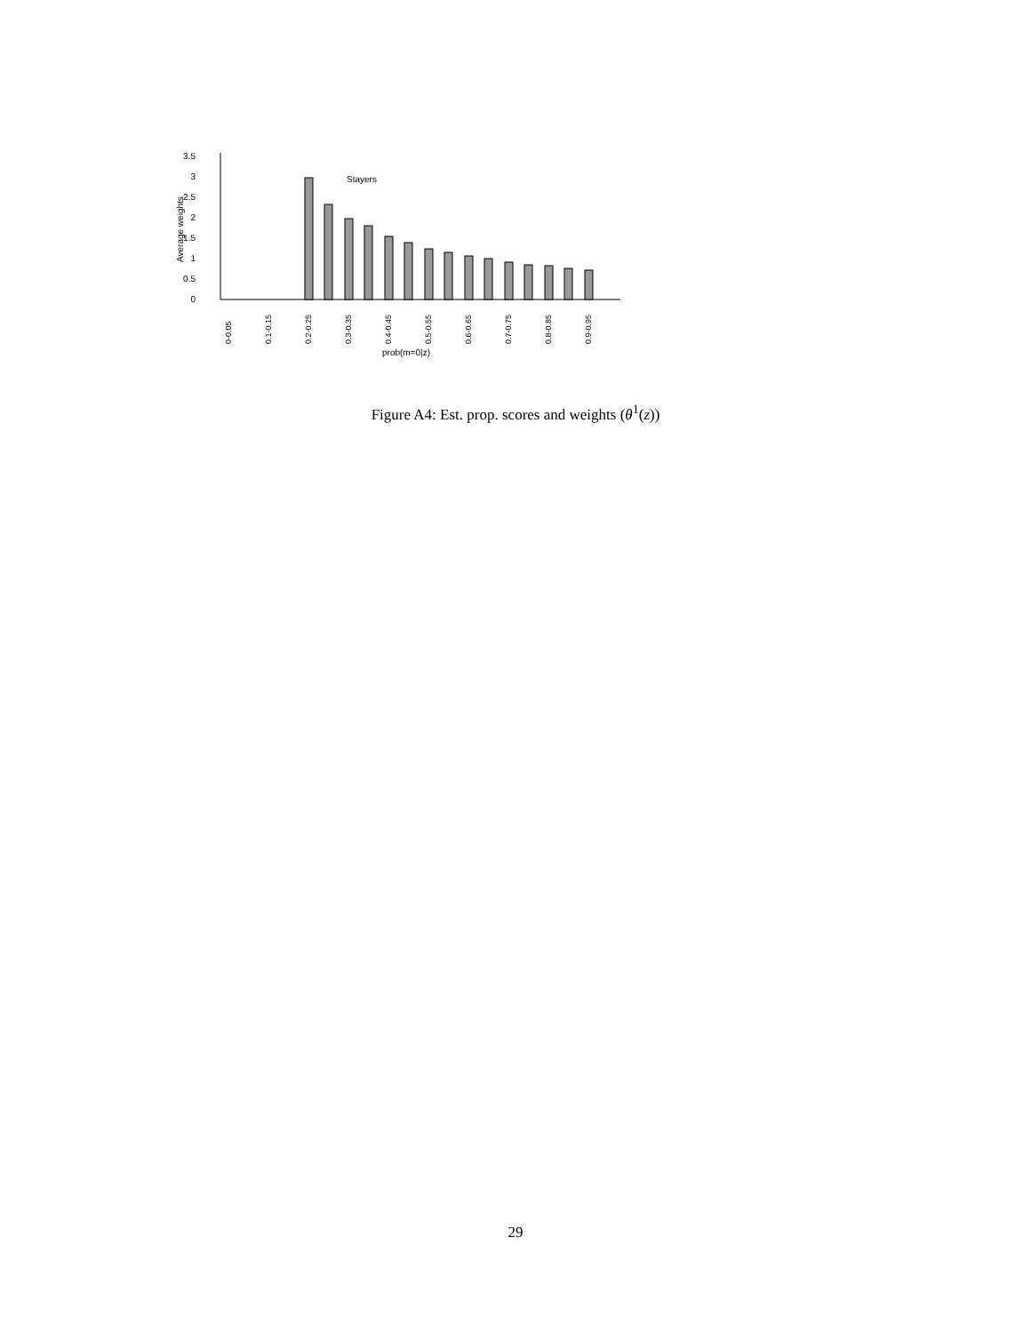3.5
3
2.5
2
1.5
1
0.5
0
Average weights
Stayers
0-0.05
0.1-0.15
0.2-0.25
0.3-0.35
0.4-0.45
0.5-0.55
0.6-0.65
0.7-0.75
0.8-0.85
0.9-0.95
prob(m=0|z)
Figure A4: Est. prop. scores and weights (θ<sup>1</sup>(z))
29